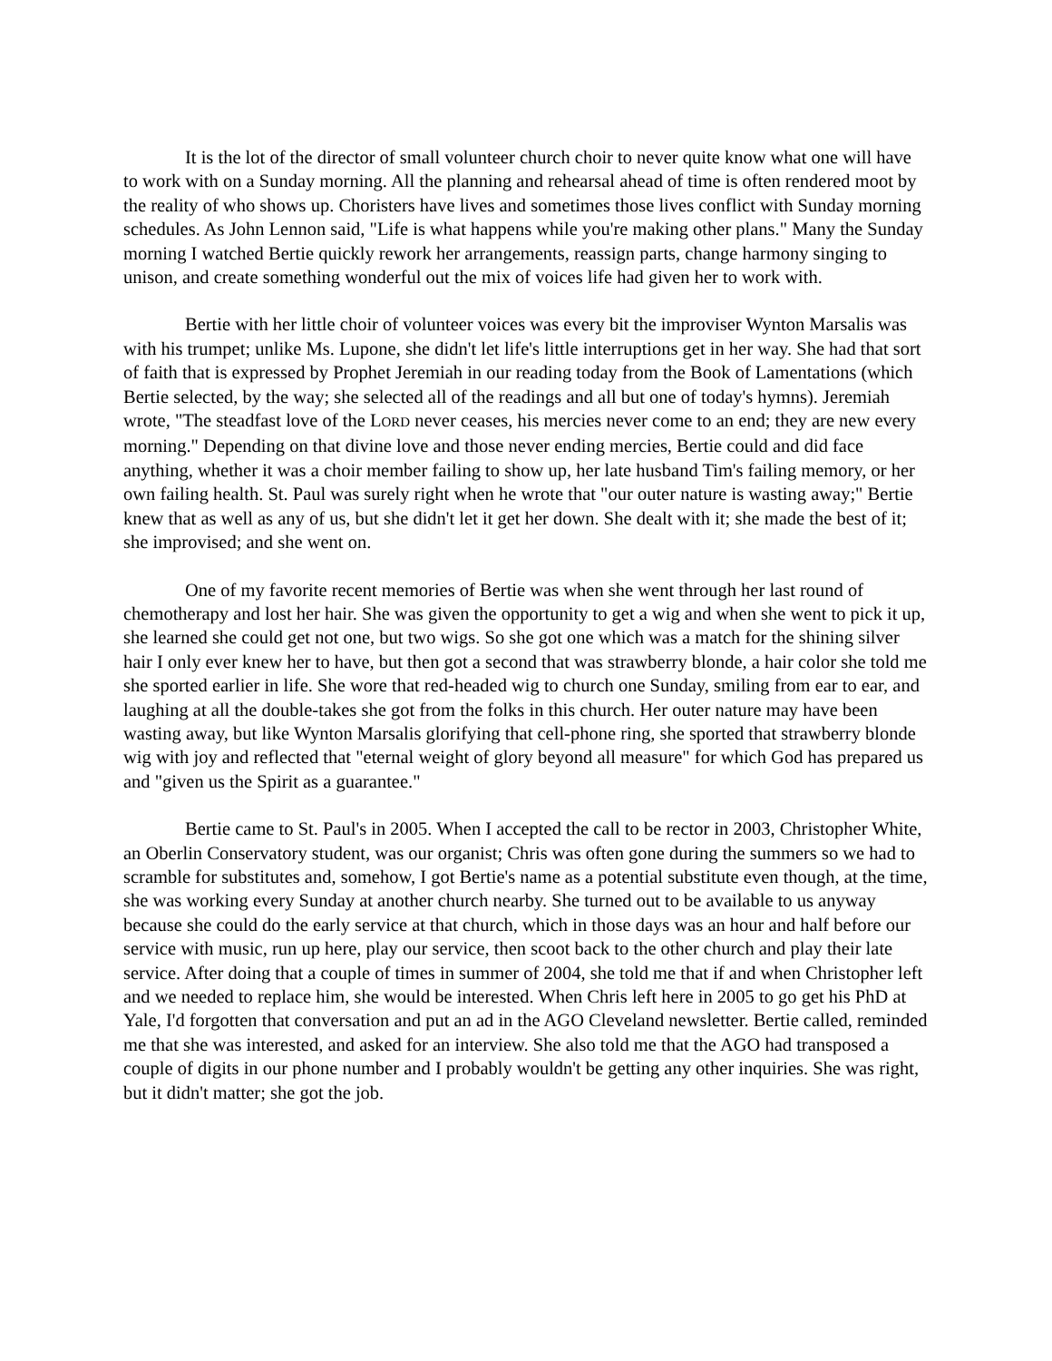It is the lot of the director of small volunteer church choir to never quite know what one will have to work with on a Sunday morning. All the planning and rehearsal ahead of time is often rendered moot by the reality of who shows up. Choristers have lives and sometimes those lives conflict with Sunday morning schedules. As John Lennon said, "Life is what happens while you're making other plans." Many the Sunday morning I watched Bertie quickly rework her arrangements, reassign parts, change harmony singing to unison, and create something wonderful out the mix of voices life had given her to work with.
Bertie with her little choir of volunteer voices was every bit the improviser Wynton Marsalis was with his trumpet; unlike Ms. Lupone, she didn't let life's little interruptions get in her way. She had that sort of faith that is expressed by Prophet Jeremiah in our reading today from the Book of Lamentations (which Bertie selected, by the way; she selected all of the readings and all but one of today's hymns). Jeremiah wrote, "The steadfast love of the LORD never ceases, his mercies never come to an end; they are new every morning." Depending on that divine love and those never ending mercies, Bertie could and did face anything, whether it was a choir member failing to show up, her late husband Tim's failing memory, or her own failing health. St. Paul was surely right when he wrote that "our outer nature is wasting away;" Bertie knew that as well as any of us, but she didn't let it get her down. She dealt with it; she made the best of it; she improvised; and she went on.
One of my favorite recent memories of Bertie was when she went through her last round of chemotherapy and lost her hair. She was given the opportunity to get a wig and when she went to pick it up, she learned she could get not one, but two wigs. So she got one which was a match for the shining silver hair I only ever knew her to have, but then got a second that was strawberry blonde, a hair color she told me she sported earlier in life. She wore that red-headed wig to church one Sunday, smiling from ear to ear, and laughing at all the double-takes she got from the folks in this church. Her outer nature may have been wasting away, but like Wynton Marsalis glorifying that cell-phone ring, she sported that strawberry blonde wig with joy and reflected that "eternal weight of glory beyond all measure" for which God has prepared us and "given us the Spirit as a guarantee."
Bertie came to St. Paul's in 2005. When I accepted the call to be rector in 2003, Christopher White, an Oberlin Conservatory student, was our organist; Chris was often gone during the summers so we had to scramble for substitutes and, somehow, I got Bertie's name as a potential substitute even though, at the time, she was working every Sunday at another church nearby. She turned out to be available to us anyway because she could do the early service at that church, which in those days was an hour and half before our service with music, run up here, play our service, then scoot back to the other church and play their late service. After doing that a couple of times in summer of 2004, she told me that if and when Christopher left and we needed to replace him, she would be interested. When Chris left here in 2005 to go get his PhD at Yale, I'd forgotten that conversation and put an ad in the AGO Cleveland newsletter. Bertie called, reminded me that she was interested, and asked for an interview. She also told me that the AGO had transposed a couple of digits in our phone number and I probably wouldn't be getting any other inquiries. She was right, but it didn't matter; she got the job.